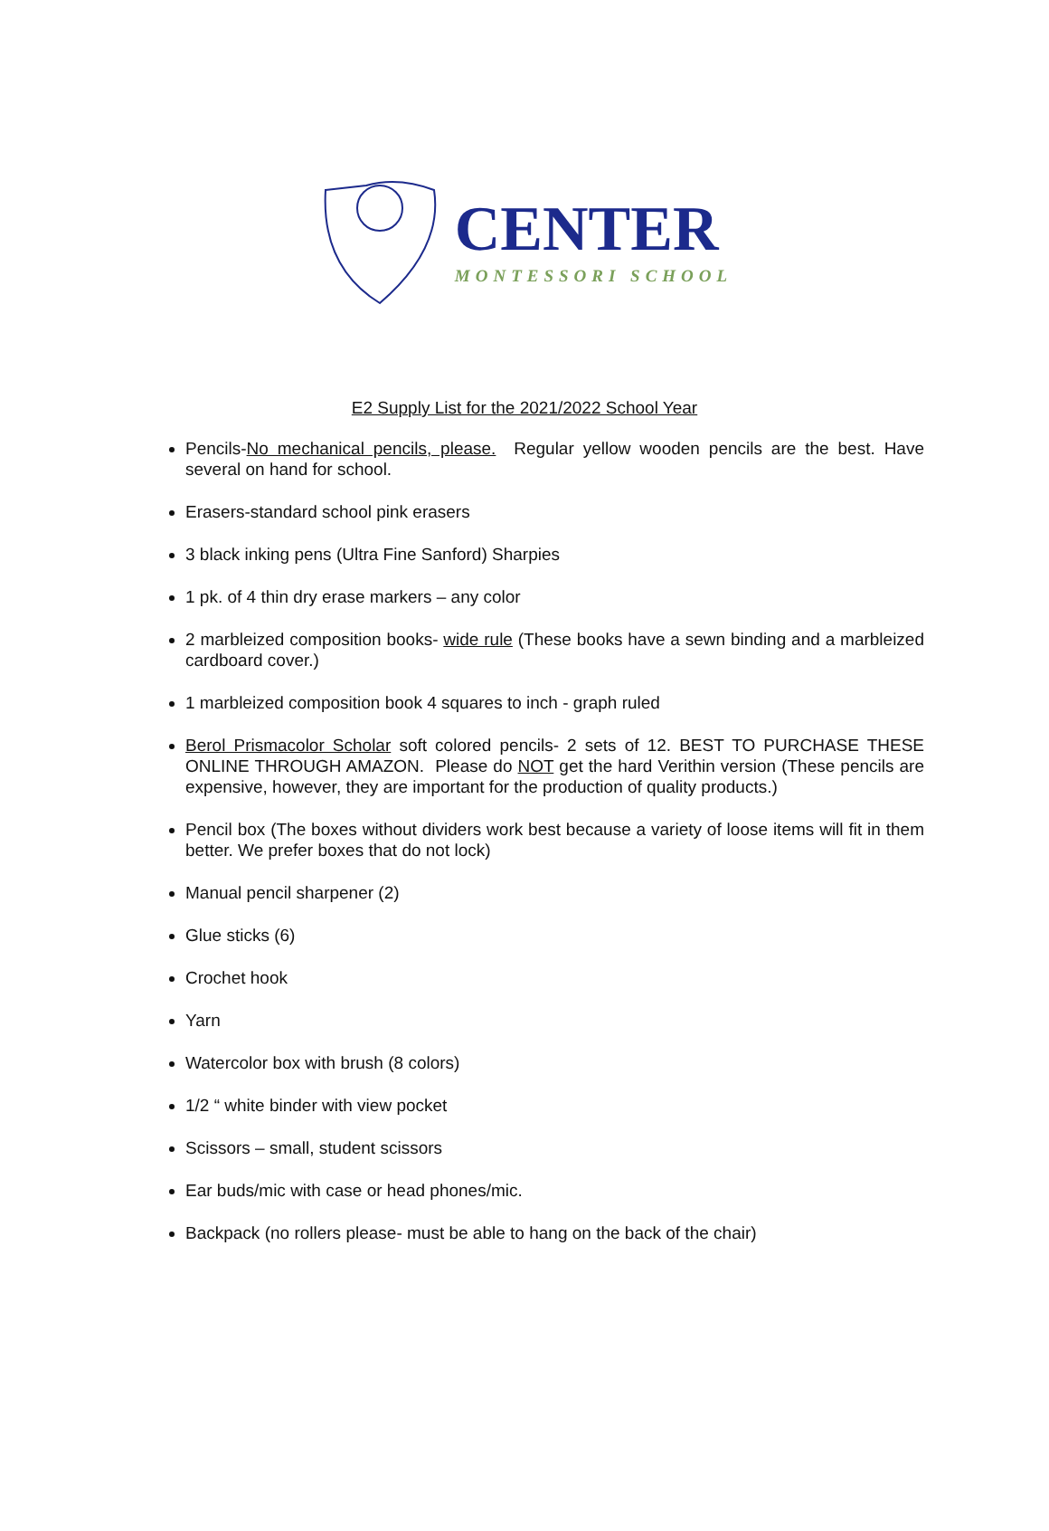CENTER
MONTESSORI SCHOOL
E2 Supply List for the 2021/2022 School Year
Pencils-No mechanical pencils, please. Regular yellow wooden pencils are the best. Have several on hand for school.
Erasers-standard school pink erasers
3 black inking pens (Ultra Fine Sanford) Sharpies
1 pk. of 4 thin dry erase markers – any color
2 marbleized composition books- wide rule (These books have a sewn binding and a marbleized cardboard cover.)
1 marbleized composition book 4 squares to inch - graph ruled
Berol Prismacolor Scholar soft colored pencils- 2 sets of 12. BEST TO PURCHASE THESE ONLINE THROUGH AMAZON. Please do NOT get the hard Verithin version (These pencils are expensive, however, they are important for the production of quality products.)
Pencil box (The boxes without dividers work best because a variety of loose items will fit in them better. We prefer boxes that do not lock)
Manual pencil sharpener (2)
Glue sticks (6)
Crochet hook
Yarn
Watercolor box with brush (8 colors)
1/2 “ white binder with view pocket
Scissors – small, student scissors
Ear buds/mic with case or head phones/mic.
Backpack (no rollers please- must be able to hang on the back of the chair)